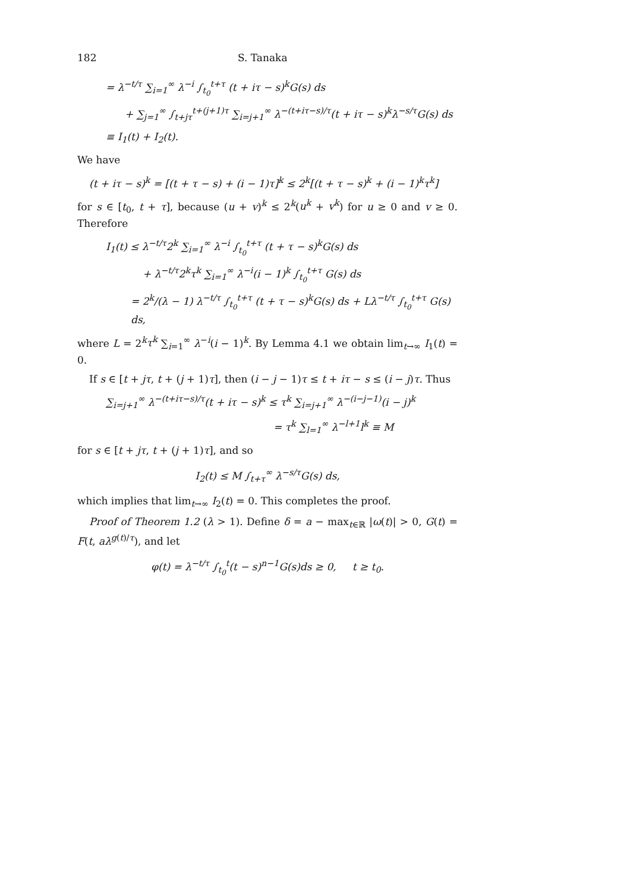182 S. Tanaka
= λ<sup>−t/τ</sup> ∑<sub>i=1</sub><sup>∞</sup> λ<sup>−i</sup> ∫<sub>t<sub>0</sub></sub><sup>t+τ</sup> (t + iτ − s)<sup>k</sup>G(s) ds
+ ∑<sub>j=1</sub><sup>∞</sup> ∫<sub>t+jτ</sub><sup>t+(j+1)τ</sup> ∑<sub>i=j+1</sub><sup>∞</sup> λ<sup>−(t+iτ−s)/τ</sup>(t + iτ − s)<sup>k</sup>λ<sup>−s/τ</sup>G(s) ds
≡ I<sub>1</sub>(t) + I<sub>2</sub>(t).
We have
(t + iτ − s)<sup>k</sup> = [(t + τ − s) + (i − 1)τ]<sup>k</sup> ≤ 2<sup>k</sup>[(t + τ − s)<sup>k</sup> + (i − 1)<sup>k</sup>τ<sup>k</sup>]
for s ∈ [t<sub>0</sub>, t + τ], because (u + v)<sup>k</sup> ≤ 2<sup>k</sup>(u<sup>k</sup> + v<sup>k</sup>) for u ≥ 0 and v ≥ 0. Therefore
I<sub>1</sub>(t) ≤ λ<sup>−t/τ</sup>2<sup>k</sup> ∑<sub>i=1</sub><sup>∞</sup> λ<sup>−i</sup> ∫<sub>t<sub>0</sub></sub><sup>t+τ</sup> (t + τ − s)<sup>k</sup>G(s) ds
+ λ<sup>−t/τ</sup>2<sup>k</sup>τ<sup>k</sup> ∑<sub>i=1</sub><sup>∞</sup> λ<sup>−i</sup>(i − 1)<sup>k</sup> ∫<sub>t<sub>0</sub></sub><sup>t+τ</sup> G(s) ds
= 2<sup>k</sup>/(λ − 1) λ<sup>−t/τ</sup> ∫<sub>t<sub>0</sub></sub><sup>t+τ</sup> (t + τ − s)<sup>k</sup>G(s) ds + Lλ<sup>−t/τ</sup> ∫<sub>t<sub>0</sub></sub><sup>t+τ</sup> G(s) ds,
where L = 2<sup>k</sup>τ<sup>k</sup> ∑<sub>i=1</sub><sup>∞</sup> λ<sup>−i</sup>(i − 1)<sup>k</sup>. By Lemma 4.1 we obtain lim<sub>t→∞</sub> I<sub>1</sub>(t) = 0.
If s ∈ [t + jτ, t + (j + 1)τ], then (i − j − 1)τ ≤ t + iτ − s ≤ (i − j)τ. Thus
∑<sub>i=j+1</sub><sup>∞</sup> λ<sup>−(t+iτ−s)/τ</sup>(t + iτ − s)<sup>k</sup> ≤ τ<sup>k</sup> ∑<sub>i=j+1</sub><sup>∞</sup> λ<sup>−(i−j−1)</sup>(i − j)<sup>k</sup>
= τ<sup>k</sup> ∑<sub>l=1</sub><sup>∞</sup> λ<sup>−l+1</sup>l<sup>k</sup> ≡ M
for s ∈ [t + jτ, t + (j + 1)τ], and so
I<sub>2</sub>(t) ≤ M ∫<sub>t+τ</sub><sup>∞</sup> λ<sup>−s/τ</sup>G(s) ds,
which implies that lim<sub>t→∞</sub> I<sub>2</sub>(t) = 0. This completes the proof.
Proof of Theorem 1.2 (λ > 1). Define δ = a − max<sub>t∈ℝ</sub> |ω(t)| > 0, G(t) = F(t, aλ<sup>g(t)/τ</sup>), and let
φ(t) = λ<sup>−t/τ</sup> ∫<sub>t<sub>0</sub></sub><sup>t</sup>(t − s)<sup>n−1</sup>G(s)ds ≥ 0, t ≥ t<sub>0</sub>.